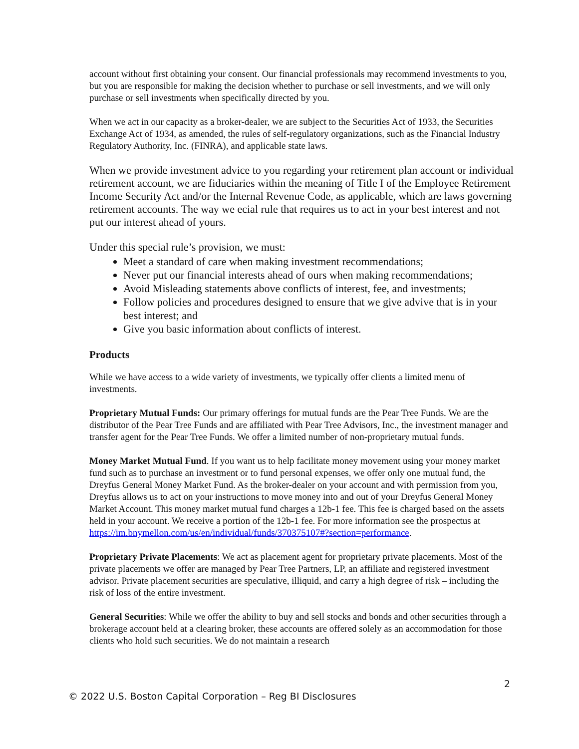account without first obtaining your consent. Our financial professionals may recommend investments to you, but you are responsible for making the decision whether to purchase or sell investments, and we will only purchase or sell investments when specifically directed by you.
When we act in our capacity as a broker-dealer, we are subject to the Securities Act of 1933, the Securities Exchange Act of 1934, as amended, the rules of self-regulatory organizations, such as the Financial Industry Regulatory Authority, Inc. (FINRA), and applicable state laws.
When we provide investment advice to you regarding your retirement plan account or individual retirement account, we are fiduciaries within the meaning of Title I of the Employee Retirement Income Security Act and/or the Internal Revenue Code, as applicable, which are laws governing retirement accounts. The way we ecial rule that requires us to act in your best interest and not put our interest ahead of yours.
Under this special rule’s provision, we must:
Meet a standard of care when making investment recommendations;
Never put our financial interests ahead of ours when making recommendations;
Avoid Misleading statements above conflicts of interest, fee, and investments;
Follow policies and procedures designed to ensure that we give advive that is in your best interest; and
Give you basic information about conflicts of interest.
Products
While we have access to a wide variety of investments, we typically offer clients a limited menu of investments.
Proprietary Mutual Funds: Our primary offerings for mutual funds are the Pear Tree Funds. We are the distributor of the Pear Tree Funds and are affiliated with Pear Tree Advisors, Inc., the investment manager and transfer agent for the Pear Tree Funds. We offer a limited number of non-proprietary mutual funds.
Money Market Mutual Fund. If you want us to help facilitate money movement using your money market fund such as to purchase an investment or to fund personal expenses, we offer only one mutual fund, the Dreyfus General Money Market Fund. As the broker-dealer on your account and with permission from you, Dreyfus allows us to act on your instructions to move money into and out of your Dreyfus General Money Market Account. This money market mutual fund charges a 12b-1 fee. This fee is charged based on the assets held in your account. We receive a portion of the 12b-1 fee. For more information see the prospectus at https://im.bnymellon.com/us/en/individual/funds/370375107#?section=performance.
Proprietary Private Placements: We act as placement agent for proprietary private placements. Most of the private placements we offer are managed by Pear Tree Partners, LP, an affiliate and registered investment advisor. Private placement securities are speculative, illiquid, and carry a high degree of risk – including the risk of loss of the entire investment.
General Securities: While we offer the ability to buy and sell stocks and bonds and other securities through a brokerage account held at a clearing broker, these accounts are offered solely as an accommodation for those clients who hold such securities. We do not maintain a research
2
© 2022 U.S. Boston Capital Corporation – Reg BI Disclosures